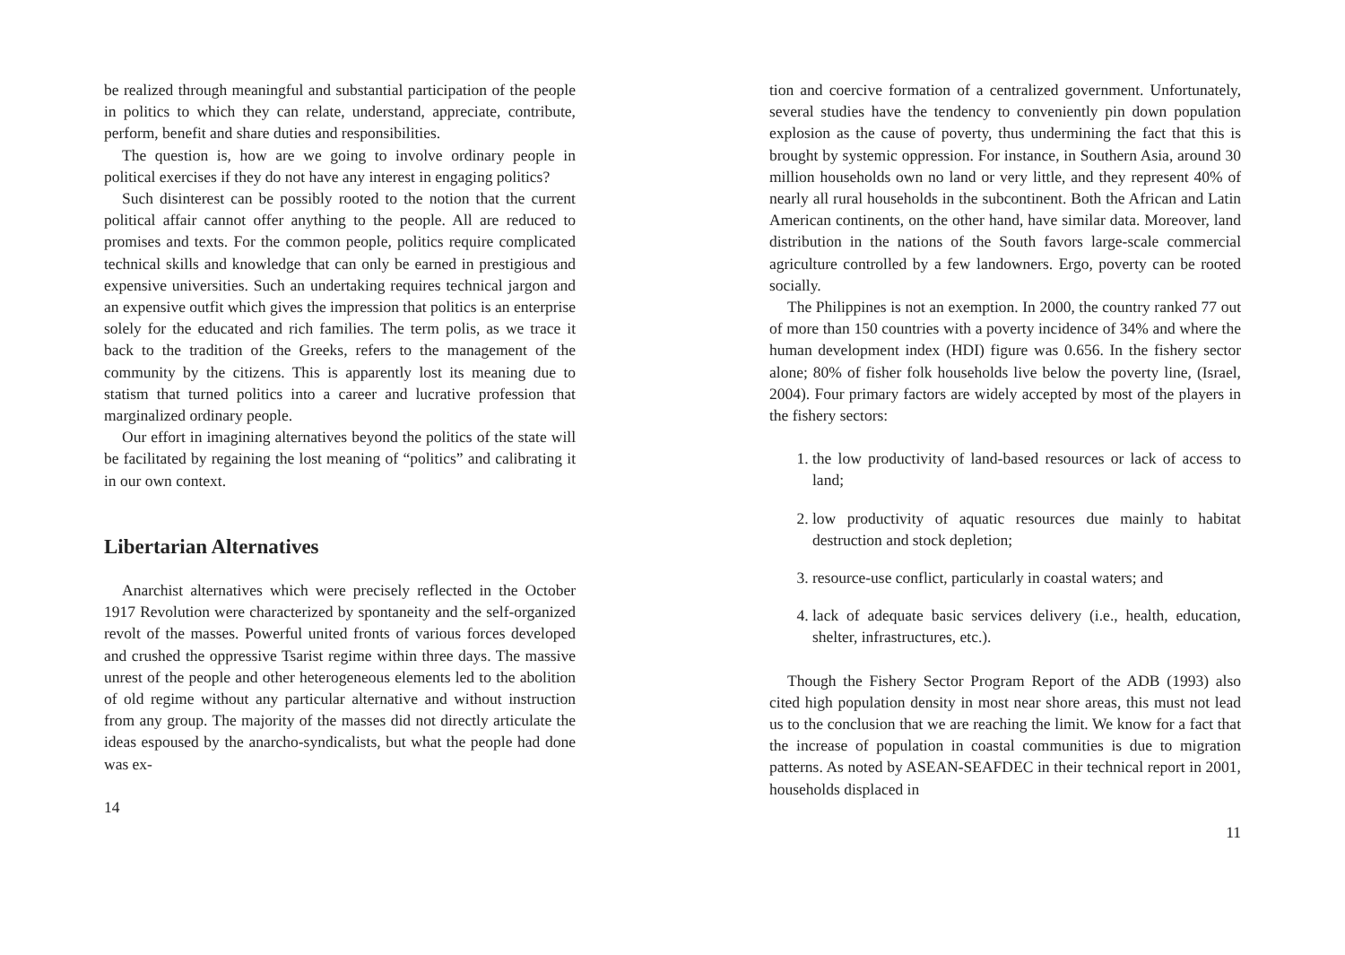be realized through meaningful and substantial participation of the people in politics to which they can relate, understand, appreciate, contribute, perform, benefit and share duties and responsibilities.
The question is, how are we going to involve ordinary people in political exercises if they do not have any interest in engaging politics?
Such disinterest can be possibly rooted to the notion that the current political affair cannot offer anything to the people. All are reduced to promises and texts. For the common people, politics require complicated technical skills and knowledge that can only be earned in prestigious and expensive universities. Such an undertaking requires technical jargon and an expensive outfit which gives the impression that politics is an enterprise solely for the educated and rich families. The term polis, as we trace it back to the tradition of the Greeks, refers to the management of the community by the citizens. This is apparently lost its meaning due to statism that turned politics into a career and lucrative profession that marginalized ordinary people.
Our effort in imagining alternatives beyond the politics of the state will be facilitated by regaining the lost meaning of “politics” and calibrating it in our own context.
Libertarian Alternatives
Anarchist alternatives which were precisely reflected in the October 1917 Revolution were characterized by spontaneity and the self-organized revolt of the masses. Powerful united fronts of various forces developed and crushed the oppressive Tsarist regime within three days. The massive unrest of the people and other heterogeneous elements led to the abolition of old regime without any particular alternative and without instruction from any group. The majority of the masses did not directly articulate the ideas espoused by the anarcho-syndicalists, but what the people had done was ex-
14
tion and coercive formation of a centralized government. Unfortunately, several studies have the tendency to conveniently pin down population explosion as the cause of poverty, thus undermining the fact that this is brought by systemic oppression. For instance, in Southern Asia, around 30 million households own no land or very little, and they represent 40% of nearly all rural households in the subcontinent. Both the African and Latin American continents, on the other hand, have similar data. Moreover, land distribution in the nations of the South favors large-scale commercial agriculture controlled by a few landowners. Ergo, poverty can be rooted socially.
The Philippines is not an exemption. In 2000, the country ranked 77 out of more than 150 countries with a poverty incidence of 34% and where the human development index (HDI) figure was 0.656. In the fishery sector alone; 80% of fisher folk households live below the poverty line, (Israel, 2004). Four primary factors are widely accepted by most of the players in the fishery sectors:
1. the low productivity of land-based resources or lack of access to land;
2. low productivity of aquatic resources due mainly to habitat destruction and stock depletion;
3. resource-use conflict, particularly in coastal waters; and
4. lack of adequate basic services delivery (i.e., health, education, shelter, infrastructures, etc.).
Though the Fishery Sector Program Report of the ADB (1993) also cited high population density in most near shore areas, this must not lead us to the conclusion that we are reaching the limit. We know for a fact that the increase of population in coastal communities is due to migration patterns. As noted by ASEAN-SEAFDEC in their technical report in 2001, households displaced in
11